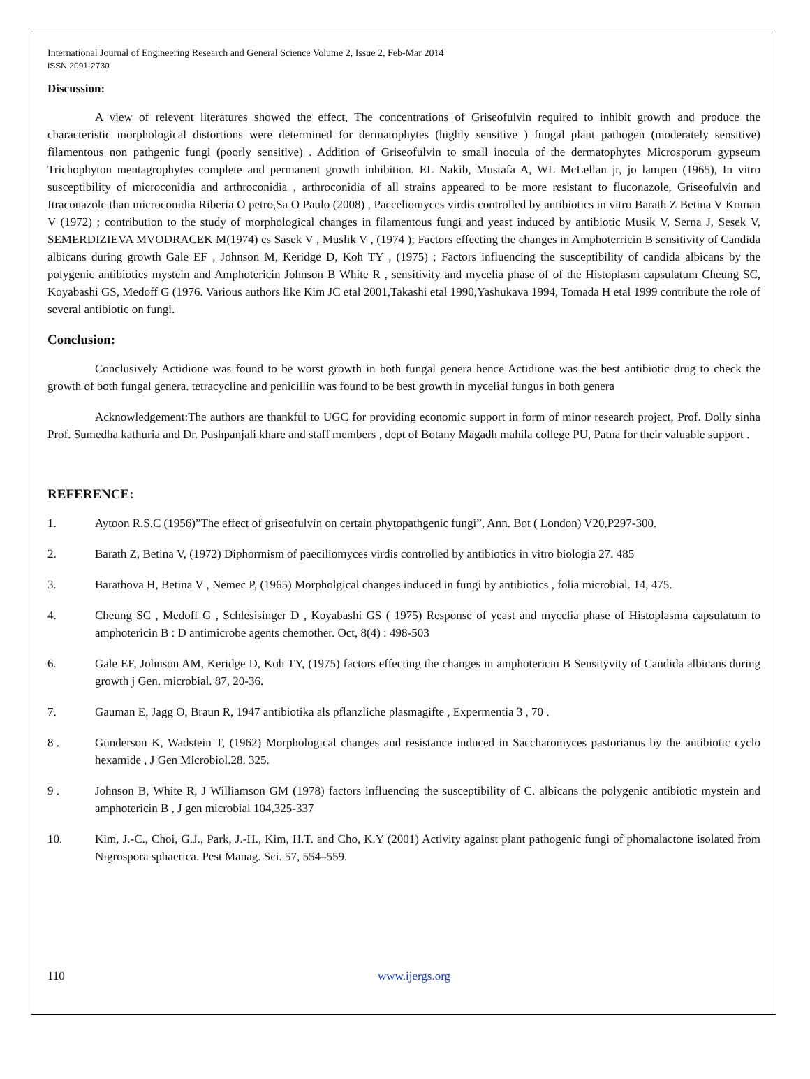International Journal of Engineering Research and General Science Volume 2, Issue 2, Feb-Mar 2014
ISSN 2091-2730
Discussion:
A view of relevent literatures showed the effect, The concentrations of Griseofulvin required to inhibit growth and produce the characteristic morphological distortions were determined for dermatophytes (highly sensitive ) fungal plant pathogen (moderately sensitive) filamentous non pathgenic fungi (poorly sensitive) . Addition of Griseofulvin to small inocula of the dermatophytes Microsporum gypseum Trichophyton mentagrophytes complete and permanent growth inhibition. EL Nakib, Mustafa A, WL McLellan jr, jo lampen (1965), In vitro susceptibility of microconidia and arthroconidia , arthroconidia of all strains appeared to be more resistant to fluconazole, Griseofulvin and Itraconazole than microconidia Riberia O petro,Sa O Paulo (2008) , Paeceliomyces virdis controlled by antibiotics in vitro Barath Z Betina V Koman V (1972) ; contribution to the study of morphological changes in filamentous fungi and yeast induced by antibiotic Musik V, Serna J, Sesek V, SEMERDIZIEVA MVODRACEK M(1974) cs Sasek V , Muslik V , (1974 ); Factors effecting the changes in Amphoterricin B sensitivity of Candida albicans during growth Gale EF , Johnson M, Keridge D, Koh TY , (1975) ; Factors influencing the susceptibility of candida albicans by the polygenic antibiotics mystein and Amphotericin Johnson B White R , sensitivity and mycelia phase of of the Histoplasm capsulatum Cheung SC, Koyabashi GS, Medoff G (1976. Various authors like Kim JC etal 2001,Takashi etal 1990,Yashukava 1994, Tomada H etal 1999 contribute the role of several antibiotic on fungi.
Conclusion:
Conclusively Actidione was found to be worst growth in both fungal genera hence Actidione was the best antibiotic drug to check the growth of both fungal genera. tetracycline and penicillin was found to be best growth in mycelial fungus in both genera
Acknowledgement:The authors are thankful to UGC for providing economic support in form of minor research project, Prof. Dolly sinha Prof. Sumedha kathuria and Dr. Pushpanjali khare and staff members , dept of Botany Magadh mahila college PU, Patna for their valuable support .
REFERENCE:
1. Aytoon R.S.C (1956)”The effect of griseofulvin on certain phytopathgenic fungi”, Ann. Bot ( London) V20,P297-300.
2. Barath Z, Betina V, (1972) Diphormism of paeciliomyces virdis controlled by antibiotics in vitro biologia 27. 485
3. Barathova H, Betina V , Nemec P, (1965) Morpholgical changes induced in fungi by antibiotics , folia microbial. 14, 475.
4. Cheung SC , Medoff G , Schlesisinger D , Koyabashi GS ( 1975) Response of yeast and mycelia phase of Histoplasma capsulatum to amphotericin B : D antimicrobe agents chemother. Oct, 8(4) : 498-503
6. Gale EF, Johnson AM, Keridge D, Koh TY, (1975) factors effecting the changes in amphotericin B Sensityvity of Candida albicans during growth j Gen. microbial. 87, 20-36.
7. Gauman E, Jagg O, Braun R, 1947 antibiotika als pflanzliche plasmagifte , Expermentia 3 , 70 .
8 . Gunderson K, Wadstein T, (1962) Morphological changes and resistance induced in Saccharomyces pastorianus by the antibiotic cyclo hexamide , J Gen Microbiol.28. 325.
9 . Johnson B, White R, J Williamson GM (1978) factors influencing the susceptibility of C. albicans the polygenic antibiotic mystein and amphotericin B , J gen microbial 104,325-337
10. Kim, J.-C., Choi, G.J., Park, J.-H., Kim, H.T. and Cho, K.Y (2001) Activity against plant pathogenic fungi of phomalactone isolated from Nigrospora sphaerica. Pest Manag. Sci. 57, 554–559.
110 www.ijergs.org